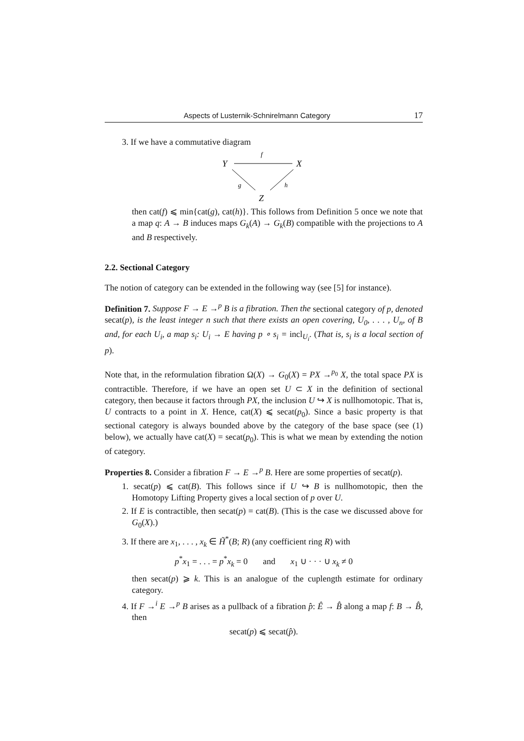Aspects of Lusternik-Schnirelmann Category 17
3. If we have a commutative diagram
Y
X
Z
f
g
h
then cat(f) ⩽ min{cat(g), cat(h)}. This follows from Definition 5 once we note that a map q: A → B induces maps G<sub>k</sub>(A) → G<sub>k</sub>(B) compatible with the projections to A and B respectively.
2.2. Sectional Category
The notion of category can be extended in the following way (see [5] for instance).
Definition 7. Suppose F → E →<sup>p</sup> B is a fibration. Then the sectional category of p, denoted secat(p), is the least integer n such that there exists an open covering, U<sub>0</sub>, . . . , U<sub>n</sub>, of B and, for each U<sub>i</sub>, a map s<sub>i</sub>: U<sub>i</sub> → E having p ∘ s<sub>i</sub> = incl<sub>U<sub>i</sub></sub>. (That is, s<sub>i</sub> is a local section of p).
Note that, in the reformulation fibration Ω(X) → G<sub>0</sub>(X) = PX →<sup>p<sub>0</sub></sup> X, the total space PX is contractible. Therefore, if we have an open set U ⊂ X in the definition of sectional category, then because it factors through PX, the inclusion U ↪ X is nullhomotopic. That is, U contracts to a point in X. Hence, cat(X) ⩽ secat(p<sub>0</sub>). Since a basic property is that sectional category is always bounded above by the category of the base space (see (1) below), we actually have cat(X) = secat(p<sub>0</sub>). This is what we mean by extending the notion of category.
Properties 8. Consider a fibration F → E →<sup>p</sup> B. Here are some properties of secat(p).
1. secat(p) ⩽ cat(B). This follows since if U ↪ B is nullhomotopic, then the Homotopy Lifting Property gives a local section of p over U.
2. If E is contractible, then secat(p) = cat(B). (This is the case we discussed above for G<sub>0</sub>(X).)
3. If there are x<sub>1</sub>, . . . , x<sub>k</sub> ∈ H̃<sup>*</sup>(B; R) (any coefficient ring R) with
p<sup>*</sup>x<sub>1</sub> = . . . = p<sup>*</sup>x<sub>k</sub> = 0 and x<sub>1</sub> ∪ · · · ∪ x<sub>k</sub> ≠ 0
then secat(p) ⩾ k. This is an analogue of the cuplength estimate for ordinary category.
4. If F →<sup>i</sup> E →<sup>p</sup> B arises as a pullback of a fibration p̂: Ê → B̂ along a map f: B → B̂, then
secat(p) ⩽ secat(p̂).